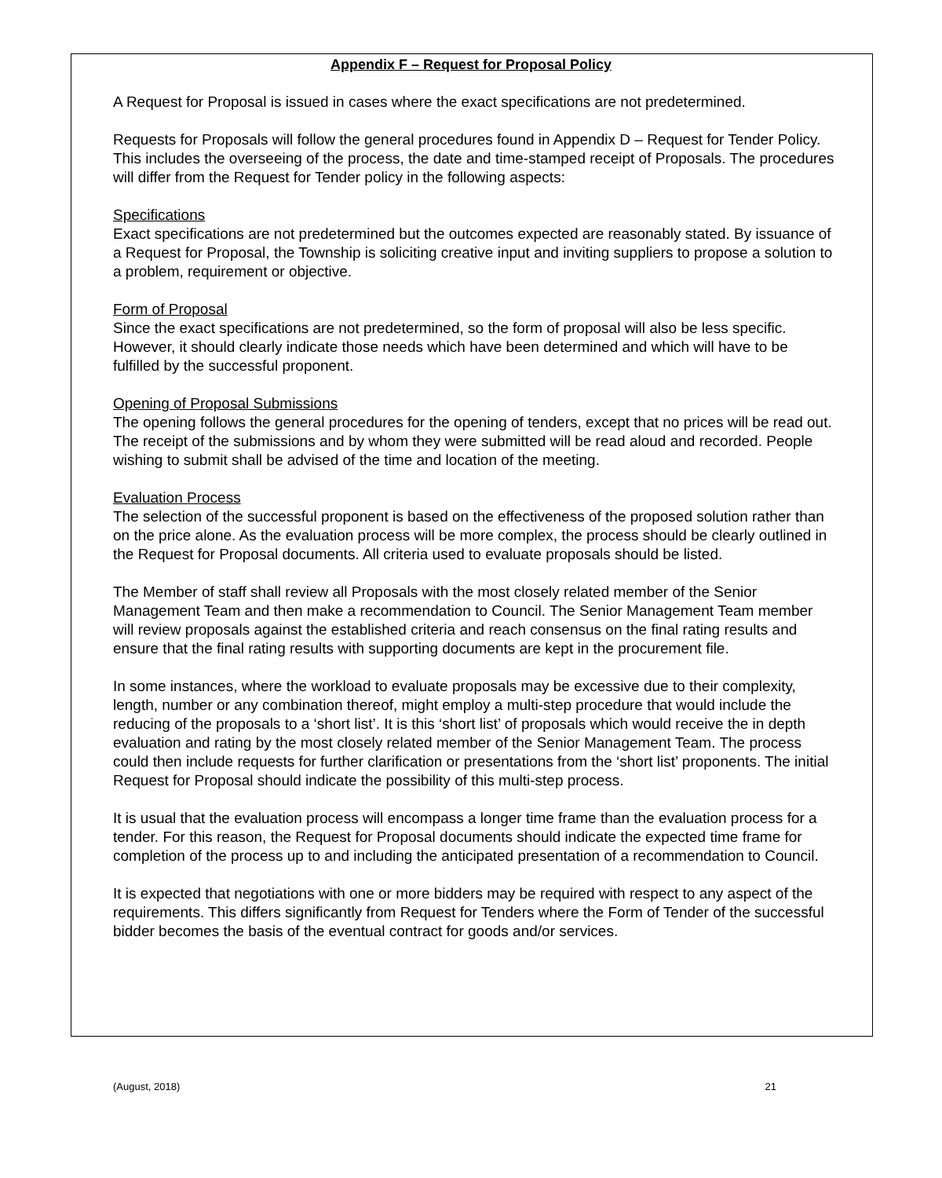Appendix F – Request for Proposal Policy
A Request for Proposal is issued in cases where the exact specifications are not predetermined.
Requests for Proposals will follow the general procedures found in Appendix D – Request for Tender Policy. This includes the overseeing of the process, the date and time-stamped receipt of Proposals. The procedures will differ from the Request for Tender policy in the following aspects:
Specifications
Exact specifications are not predetermined but the outcomes expected are reasonably stated. By issuance of a Request for Proposal, the Township is soliciting creative input and inviting suppliers to propose a solution to a problem, requirement or objective.
Form of Proposal
Since the exact specifications are not predetermined, so the form of proposal will also be less specific. However, it should clearly indicate those needs which have been determined and which will have to be fulfilled by the successful proponent.
Opening of Proposal Submissions
The opening follows the general procedures for the opening of tenders, except that no prices will be read out. The receipt of the submissions and by whom they were submitted will be read aloud and recorded. People wishing to submit shall be advised of the time and location of the meeting.
Evaluation Process
The selection of the successful proponent is based on the effectiveness of the proposed solution rather than on the price alone. As the evaluation process will be more complex, the process should be clearly outlined in the Request for Proposal documents. All criteria used to evaluate proposals should be listed.
The Member of staff shall review all Proposals with the most closely related member of the Senior Management Team and then make a recommendation to Council. The Senior Management Team member will review proposals against the established criteria and reach consensus on the final rating results and ensure that the final rating results with supporting documents are kept in the procurement file.
In some instances, where the workload to evaluate proposals may be excessive due to their complexity, length, number or any combination thereof, might employ a multi-step procedure that would include the reducing of the proposals to a ‘short list’. It is this ‘short list’ of proposals which would receive the in depth evaluation and rating by the most closely related member of the Senior Management Team. The process could then include requests for further clarification or presentations from the ‘short list’ proponents. The initial Request for Proposal should indicate the possibility of this multi-step process.
It is usual that the evaluation process will encompass a longer time frame than the evaluation process for a tender. For this reason, the Request for Proposal documents should indicate the expected time frame for completion of the process up to and including the anticipated presentation of a recommendation to Council.
It is expected that negotiations with one or more bidders may be required with respect to any aspect of the requirements. This differs significantly from Request for Tenders where the Form of Tender of the successful bidder becomes the basis of the eventual contract for goods and/or services.
(August, 2018) 21